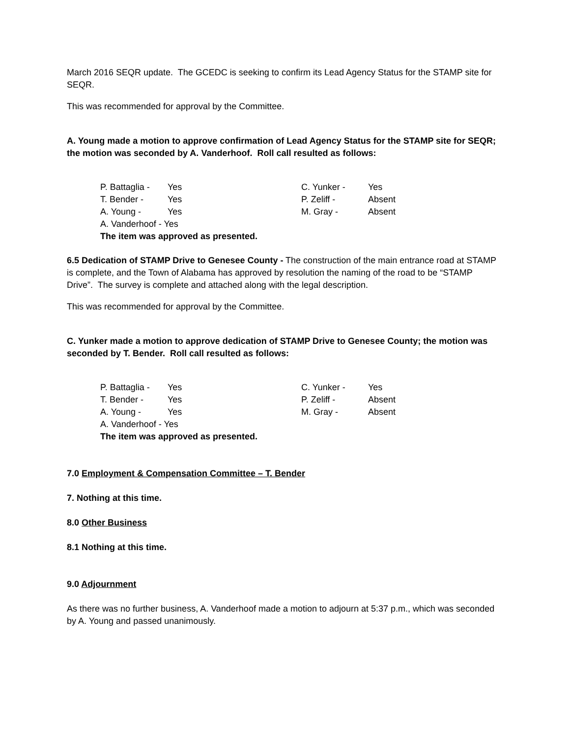March 2016 SEQR update. The GCEDC is seeking to confirm its Lead Agency Status for the STAMP site for SEQR.
This was recommended for approval by the Committee.
A. Young made a motion to approve confirmation of Lead Agency Status for the STAMP site for SEQR; the motion was seconded by A. Vanderhoof. Roll call resulted as follows:
P. Battaglia - Yes C. Yunker - Yes
T. Bender - Yes P. Zeliff - Absent
A. Young - Yes M. Gray - Absent
A. Vanderhoof - Yes
The item was approved as presented.
6.5 Dedication of STAMP Drive to Genesee County - The construction of the main entrance road at STAMP is complete, and the Town of Alabama has approved by resolution the naming of the road to be “STAMP Drive”. The survey is complete and attached along with the legal description.
This was recommended for approval by the Committee.
C. Yunker made a motion to approve dedication of STAMP Drive to Genesee County; the motion was seconded by T. Bender. Roll call resulted as follows:
P. Battaglia - Yes C. Yunker - Yes
T. Bender - Yes P. Zeliff - Absent
A. Young - Yes M. Gray - Absent
A. Vanderhoof - Yes
The item was approved as presented.
7.0 Employment & Compensation Committee – T. Bender
7. Nothing at this time.
8.0 Other Business
8.1 Nothing at this time.
9.0 Adjournment
As there was no further business, A. Vanderhoof made a motion to adjourn at 5:37 p.m., which was seconded by A. Young and passed unanimously.